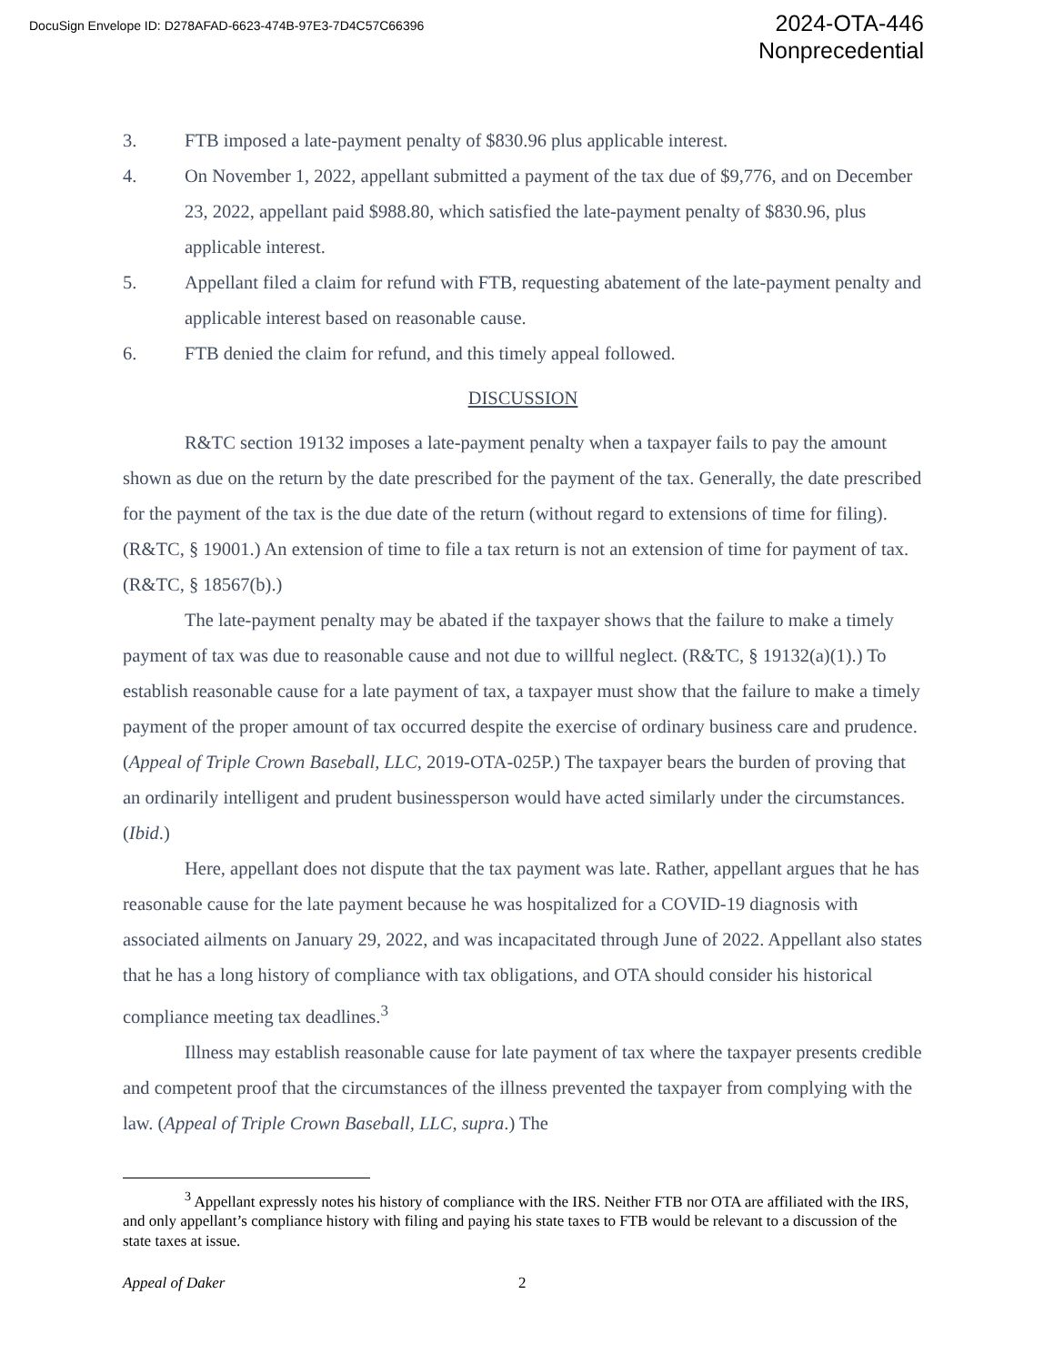DocuSign Envelope ID: D278AFAD-6623-474B-97E3-7D4C57C66396
2024-OTA-446
Nonprecedential
3. FTB imposed a late-payment penalty of $830.96 plus applicable interest.
4. On November 1, 2022, appellant submitted a payment of the tax due of $9,776, and on December 23, 2022, appellant paid $988.80, which satisfied the late-payment penalty of $830.96, plus applicable interest.
5. Appellant filed a claim for refund with FTB, requesting abatement of the late-payment penalty and applicable interest based on reasonable cause.
6. FTB denied the claim for refund, and this timely appeal followed.
DISCUSSION
R&TC section 19132 imposes a late-payment penalty when a taxpayer fails to pay the amount shown as due on the return by the date prescribed for the payment of the tax. Generally, the date prescribed for the payment of the tax is the due date of the return (without regard to extensions of time for filing). (R&TC, § 19001.) An extension of time to file a tax return is not an extension of time for payment of tax. (R&TC, § 18567(b).)
The late-payment penalty may be abated if the taxpayer shows that the failure to make a timely payment of tax was due to reasonable cause and not due to willful neglect. (R&TC, § 19132(a)(1).) To establish reasonable cause for a late payment of tax, a taxpayer must show that the failure to make a timely payment of the proper amount of tax occurred despite the exercise of ordinary business care and prudence. (Appeal of Triple Crown Baseball, LLC, 2019-OTA-025P.) The taxpayer bears the burden of proving that an ordinarily intelligent and prudent businessperson would have acted similarly under the circumstances. (Ibid.)
Here, appellant does not dispute that the tax payment was late. Rather, appellant argues that he has reasonable cause for the late payment because he was hospitalized for a COVID-19 diagnosis with associated ailments on January 29, 2022, and was incapacitated through June of 2022. Appellant also states that he has a long history of compliance with tax obligations, and OTA should consider his historical compliance meeting tax deadlines.<sup>3</sup>
Illness may establish reasonable cause for late payment of tax where the taxpayer presents credible and competent proof that the circumstances of the illness prevented the taxpayer from complying with the law. (Appeal of Triple Crown Baseball, LLC, supra.) The
<sup>3</sup> Appellant expressly notes his history of compliance with the IRS. Neither FTB nor OTA are affiliated with the IRS, and only appellant’s compliance history with filing and paying his state taxes to FTB would be relevant to a discussion of the state taxes at issue.
Appeal of Daker 2